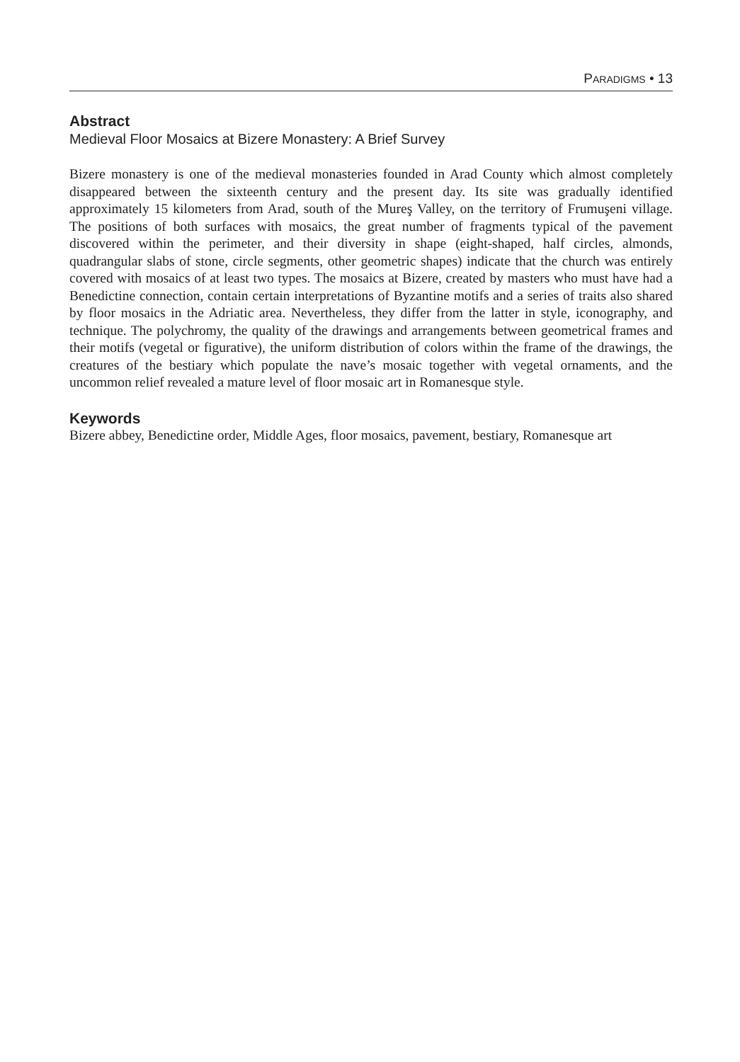PARADIGMS • 13
Abstract
Medieval Floor Mosaics at Bizere Monastery: A Brief Survey
Bizere monastery is one of the medieval monasteries founded in Arad County which almost completely disappeared between the sixteenth century and the present day. Its site was gradually identified approximately 15 kilometers from Arad, south of the Mureş Valley, on the territory of Frumuşeni village. The positions of both surfaces with mosaics, the great number of fragments typical of the pavement discovered within the perimeter, and their diversity in shape (eight-shaped, half circles, almonds, quadrangular slabs of stone, circle segments, other geometric shapes) indicate that the church was entirely covered with mosaics of at least two types. The mosaics at Bizere, created by masters who must have had a Benedictine connection, contain certain interpretations of Byzantine motifs and a series of traits also shared by floor mosaics in the Adriatic area. Nevertheless, they differ from the latter in style, iconography, and technique. The polychromy, the quality of the drawings and arrangements between geometrical frames and their motifs (vegetal or figurative), the uniform distribution of colors within the frame of the drawings, the creatures of the bestiary which populate the nave’s mosaic together with vegetal ornaments, and the uncommon relief revealed a mature level of floor mosaic art in Romanesque style.
Keywords
Bizere abbey, Benedictine order, Middle Ages, floor mosaics, pavement, bestiary, Romanesque art